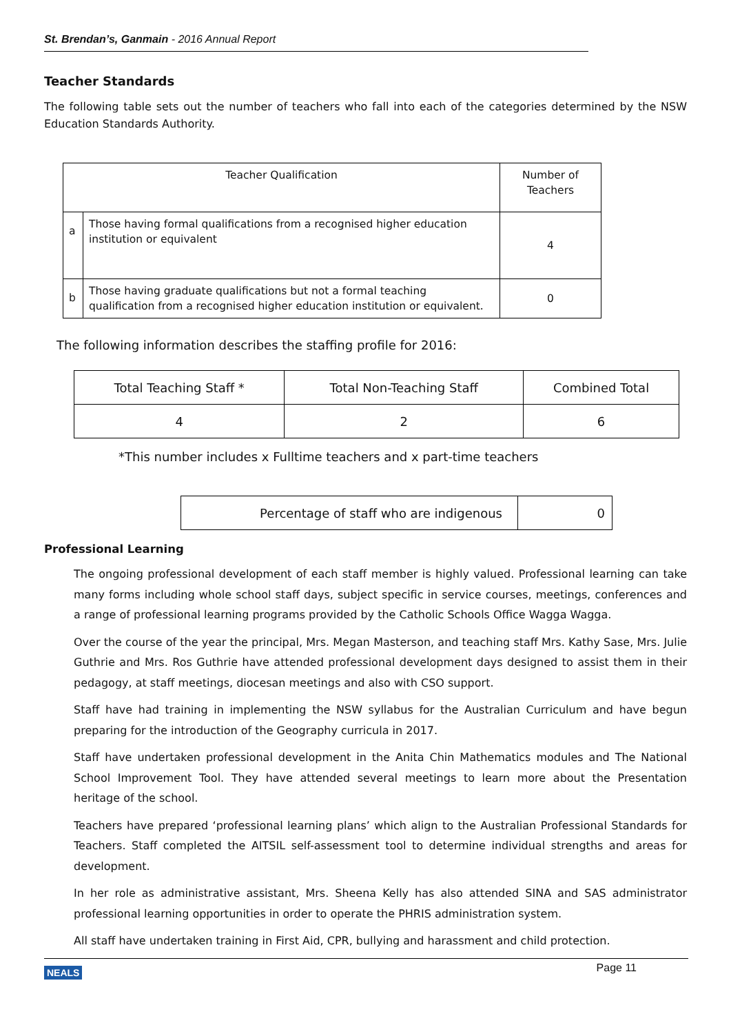St. Brendan’s, Ganmain - 2016 Annual Report
Teacher Standards
The following table sets out the number of teachers who fall into each of the categories determined by the NSW Education Standards Authority.
| Teacher Qualification | | Number of Teachers |
| a | Those having formal qualifications from a recognised higher education institution or equivalent | 4 |
| b | Those having graduate qualifications but not a formal teaching qualification from a recognised higher education institution or equivalent. | 0 |
The following information describes the staffing profile for 2016:
| Total Teaching Staff * | Total Non-Teaching Staff | Combined Total |
| 4 | 2 | 6 |
*This number includes x Fulltime teachers and x part-time teachers
| Percentage of staff who are indigenous | 0 |
Professional Learning
The ongoing professional development of each staff member is highly valued. Professional learning can take many forms including whole school staff days, subject specific in service courses, meetings, conferences and a range of professional learning programs provided by the Catholic Schools Office Wagga Wagga.
Over the course of the year the principal, Mrs. Megan Masterson, and teaching staff Mrs. Kathy Sase, Mrs. Julie Guthrie and Mrs. Ros Guthrie have attended professional development days designed to assist them in their pedagogy, at staff meetings, diocesan meetings and also with CSO support.
Staff have had training in implementing the NSW syllabus for the Australian Curriculum and have begun preparing for the introduction of the Geography curricula in 2017.
Staff have undertaken professional development in the Anita Chin Mathematics modules and The National School Improvement Tool. They have attended several meetings to learn more about the Presentation heritage of the school.
Teachers have prepared ‘professional learning plans’ which align to the Australian Professional Standards for Teachers. Staff completed the AITSIL self-assessment tool to determine individual strengths and areas for development.
In her role as administrative assistant, Mrs. Sheena Kelly has also attended SINA and SAS administrator professional learning opportunities in order to operate the PHRIS administration system.
All staff have undertaken training in First Aid, CPR, bullying and harassment and child protection.
NEALS Page 11